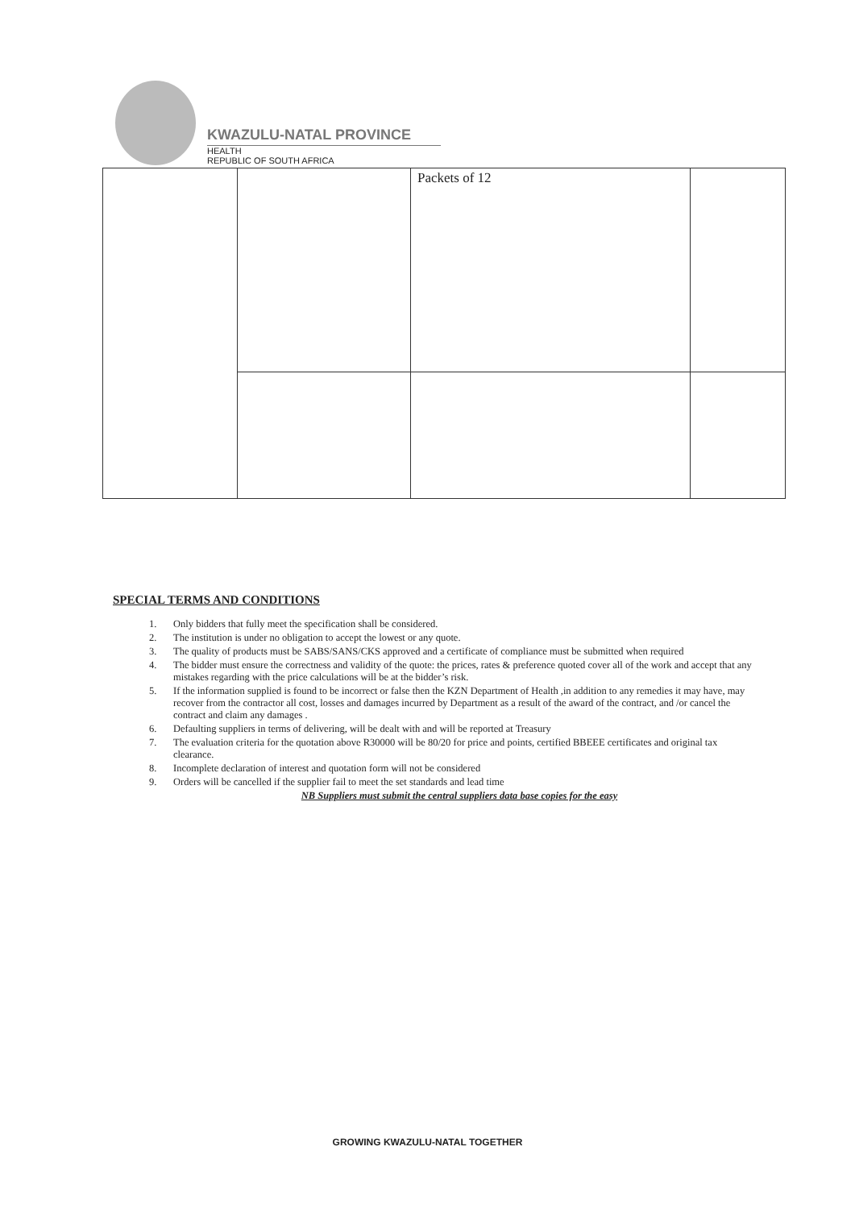KWAZULU-NATAL PROVINCE
HEALTH
REPUBLIC OF SOUTH AFRICA
| | | Packets of 12 | |
SPECIAL TERMS AND CONDITIONS
1. Only bidders that fully meet the specification shall be considered.
2. The institution is under no obligation to accept the lowest or any quote.
3. The quality of products must be SABS/SANS/CKS approved and a certificate of compliance must be submitted when required
4. The bidder must ensure the correctness and validity of the quote: the prices, rates & preference quoted cover all of the work and accept that any mistakes regarding with the price calculations will be at the bidder’s risk.
5. If the information supplied is found to be incorrect or false then the KZN Department of Health ,in addition to any remedies it may have, may recover from the contractor all cost, losses and damages incurred by Department as a result of the award of the contract, and /or cancel the contract and claim any damages .
6. Defaulting suppliers in terms of delivering, will be dealt with and will be reported at Treasury
7. The evaluation criteria for the quotation above R30000 will be 80/20 for price and points, certified BBEEE certificates and original tax clearance.
8. Incomplete declaration of interest and quotation form will not be considered
9. Orders will be cancelled if the supplier fail to meet the set standards and lead time
NB Suppliers must submit the central suppliers data base copies for the easy
GROWING KWAZULU-NATAL TOGETHER